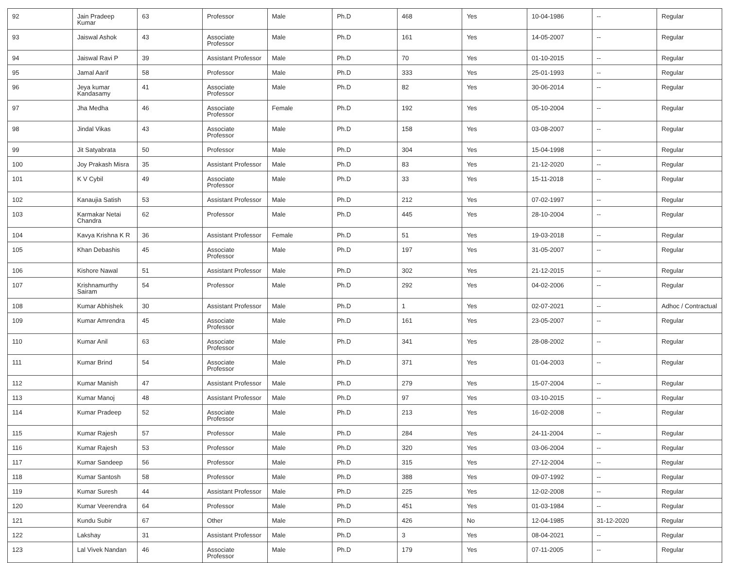| 92 | Jain Pradeep Kumar | 63 | Professor | Male | Ph.D | 468 | Yes | 10-04-1986 | -- | Regular |
| 93 | Jaiswal Ashok | 43 | Associate Professor | Male | Ph.D | 161 | Yes | 14-05-2007 | -- | Regular |
| 94 | Jaiswal Ravi P | 39 | Assistant Professor | Male | Ph.D | 70 | Yes | 01-10-2015 | -- | Regular |
| 95 | Jamal Aarif | 58 | Professor | Male | Ph.D | 333 | Yes | 25-01-1993 | -- | Regular |
| 96 | Jeya kumar Kandasamy | 41 | Associate Professor | Male | Ph.D | 82 | Yes | 30-06-2014 | -- | Regular |
| 97 | Jha Medha | 46 | Associate Professor | Female | Ph.D | 192 | Yes | 05-10-2004 | -- | Regular |
| 98 | Jindal Vikas | 43 | Associate Professor | Male | Ph.D | 158 | Yes | 03-08-2007 | -- | Regular |
| 99 | Jit Satyabrata | 50 | Professor | Male | Ph.D | 304 | Yes | 15-04-1998 | -- | Regular |
| 100 | Joy Prakash Misra | 35 | Assistant Professor | Male | Ph.D | 83 | Yes | 21-12-2020 | -- | Regular |
| 101 | K V Cybil | 49 | Associate Professor | Male | Ph.D | 33 | Yes | 15-11-2018 | -- | Regular |
| 102 | Kanaujia Satish | 53 | Assistant Professor | Male | Ph.D | 212 | Yes | 07-02-1997 | -- | Regular |
| 103 | Karmakar Netai Chandra | 62 | Professor | Male | Ph.D | 445 | Yes | 28-10-2004 | -- | Regular |
| 104 | Kavya Krishna K R | 36 | Assistant Professor | Female | Ph.D | 51 | Yes | 19-03-2018 | -- | Regular |
| 105 | Khan Debashis | 45 | Associate Professor | Male | Ph.D | 197 | Yes | 31-05-2007 | -- | Regular |
| 106 | Kishore Nawal | 51 | Assistant Professor | Male | Ph.D | 302 | Yes | 21-12-2015 | -- | Regular |
| 107 | Krishnamurthy Sairam | 54 | Professor | Male | Ph.D | 292 | Yes | 04-02-2006 | -- | Regular |
| 108 | Kumar Abhishek | 30 | Assistant Professor | Male | Ph.D | 1 | Yes | 02-07-2021 | -- | Adhoc / Contractual |
| 109 | Kumar Amrendra | 45 | Associate Professor | Male | Ph.D | 161 | Yes | 23-05-2007 | -- | Regular |
| 110 | Kumar Anil | 63 | Associate Professor | Male | Ph.D | 341 | Yes | 28-08-2002 | -- | Regular |
| 111 | Kumar Brind | 54 | Associate Professor | Male | Ph.D | 371 | Yes | 01-04-2003 | -- | Regular |
| 112 | Kumar Manish | 47 | Assistant Professor | Male | Ph.D | 279 | Yes | 15-07-2004 | -- | Regular |
| 113 | Kumar Manoj | 48 | Assistant Professor | Male | Ph.D | 97 | Yes | 03-10-2015 | -- | Regular |
| 114 | Kumar Pradeep | 52 | Associate Professor | Male | Ph.D | 213 | Yes | 16-02-2008 | -- | Regular |
| 115 | Kumar Rajesh | 57 | Professor | Male | Ph.D | 284 | Yes | 24-11-2004 | -- | Regular |
| 116 | Kumar Rajesh | 53 | Professor | Male | Ph.D | 320 | Yes | 03-06-2004 | -- | Regular |
| 117 | Kumar Sandeep | 56 | Professor | Male | Ph.D | 315 | Yes | 27-12-2004 | -- | Regular |
| 118 | Kumar Santosh | 58 | Professor | Male | Ph.D | 388 | Yes | 09-07-1992 | -- | Regular |
| 119 | Kumar Suresh | 44 | Assistant Professor | Male | Ph.D | 225 | Yes | 12-02-2008 | -- | Regular |
| 120 | Kumar Veerendra | 64 | Professor | Male | Ph.D | 451 | Yes | 01-03-1984 | -- | Regular |
| 121 | Kundu Subir | 67 | Other | Male | Ph.D | 426 | No | 12-04-1985 | 31-12-2020 | Regular |
| 122 | Lakshay | 31 | Assistant Professor | Male | Ph.D | 3 | Yes | 08-04-2021 | -- | Regular |
| 123 | Lal Vivek Nandan | 46 | Associate Professor | Male | Ph.D | 179 | Yes | 07-11-2005 | -- | Regular |